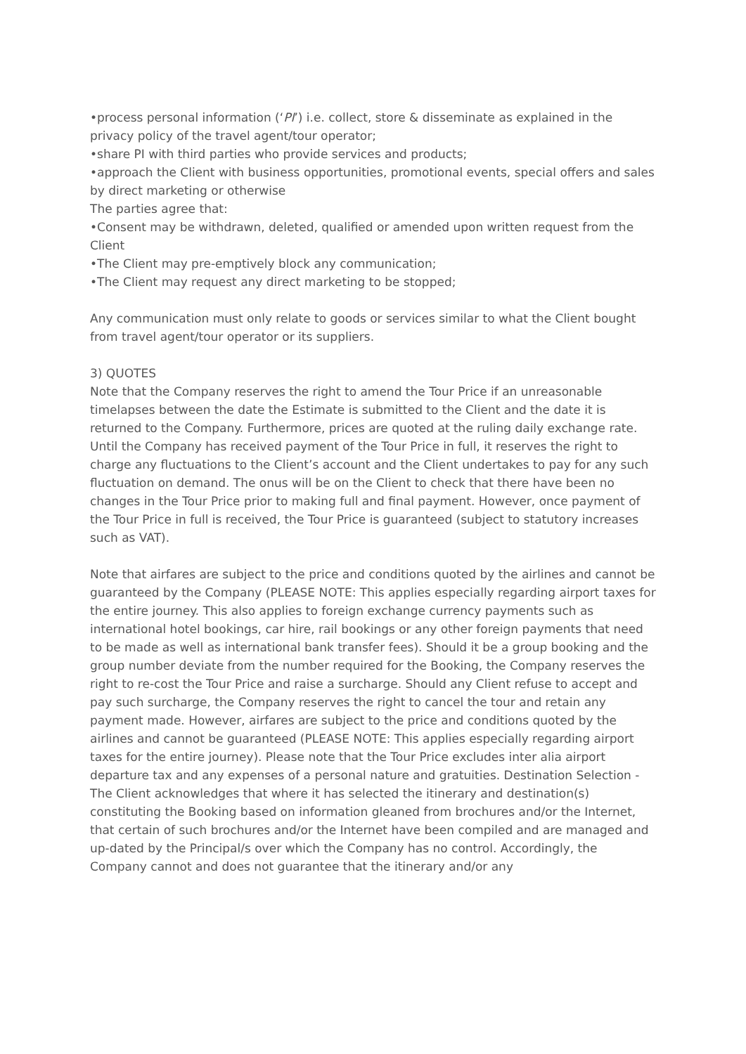•process personal information (‘PI’) i.e. collect, store & disseminate as explained in the privacy policy of the travel agent/tour operator;
•share PI with third parties who provide services and products;
•approach the Client with business opportunities, promotional events, special offers and sales by direct marketing or otherwise
The parties agree that:
•Consent may be withdrawn, deleted, qualified or amended upon written request from the Client
•The Client may pre-emptively block any communication;
•The Client may request any direct marketing to be stopped;
Any communication must only relate to goods or services similar to what the Client bought from travel agent/tour operator or its suppliers.
3) QUOTES
Note that the Company reserves the right to amend the Tour Price if an unreasonable timelapses between the date the Estimate is submitted to the Client and the date it is returned to the Company. Furthermore, prices are quoted at the ruling daily exchange rate. Until the Company has received payment of the Tour Price in full, it reserves the right to charge any fluctuations to the Client’s account and the Client undertakes to pay for any such fluctuation on demand. The onus will be on the Client to check that there have been no changes in the Tour Price prior to making full and final payment. However, once payment of the Tour Price in full is received, the Tour Price is guaranteed (subject to statutory increases such as VAT).
Note that airfares are subject to the price and conditions quoted by the airlines and cannot be guaranteed by the Company (PLEASE NOTE: This applies especially regarding airport taxes for the entire journey. This also applies to foreign exchange currency payments such as international hotel bookings, car hire, rail bookings or any other foreign payments that need to be made as well as international bank transfer fees). Should it be a group booking and the group number deviate from the number required for the Booking, the Company reserves the right to re-cost the Tour Price and raise a surcharge. Should any Client refuse to accept and pay such surcharge, the Company reserves the right to cancel the tour and retain any payment made. However, airfares are subject to the price and conditions quoted by the airlines and cannot be guaranteed (PLEASE NOTE: This applies especially regarding airport taxes for the entire journey). Please note that the Tour Price excludes inter alia airport departure tax and any expenses of a personal nature and gratuities. Destination Selection - The Client acknowledges that where it has selected the itinerary and destination(s) constituting the Booking based on information gleaned from brochures and/or the Internet, that certain of such brochures and/or the Internet have been compiled and are managed and up-dated by the Principal/s over which the Company has no control. Accordingly, the Company cannot and does not guarantee that the itinerary and/or any